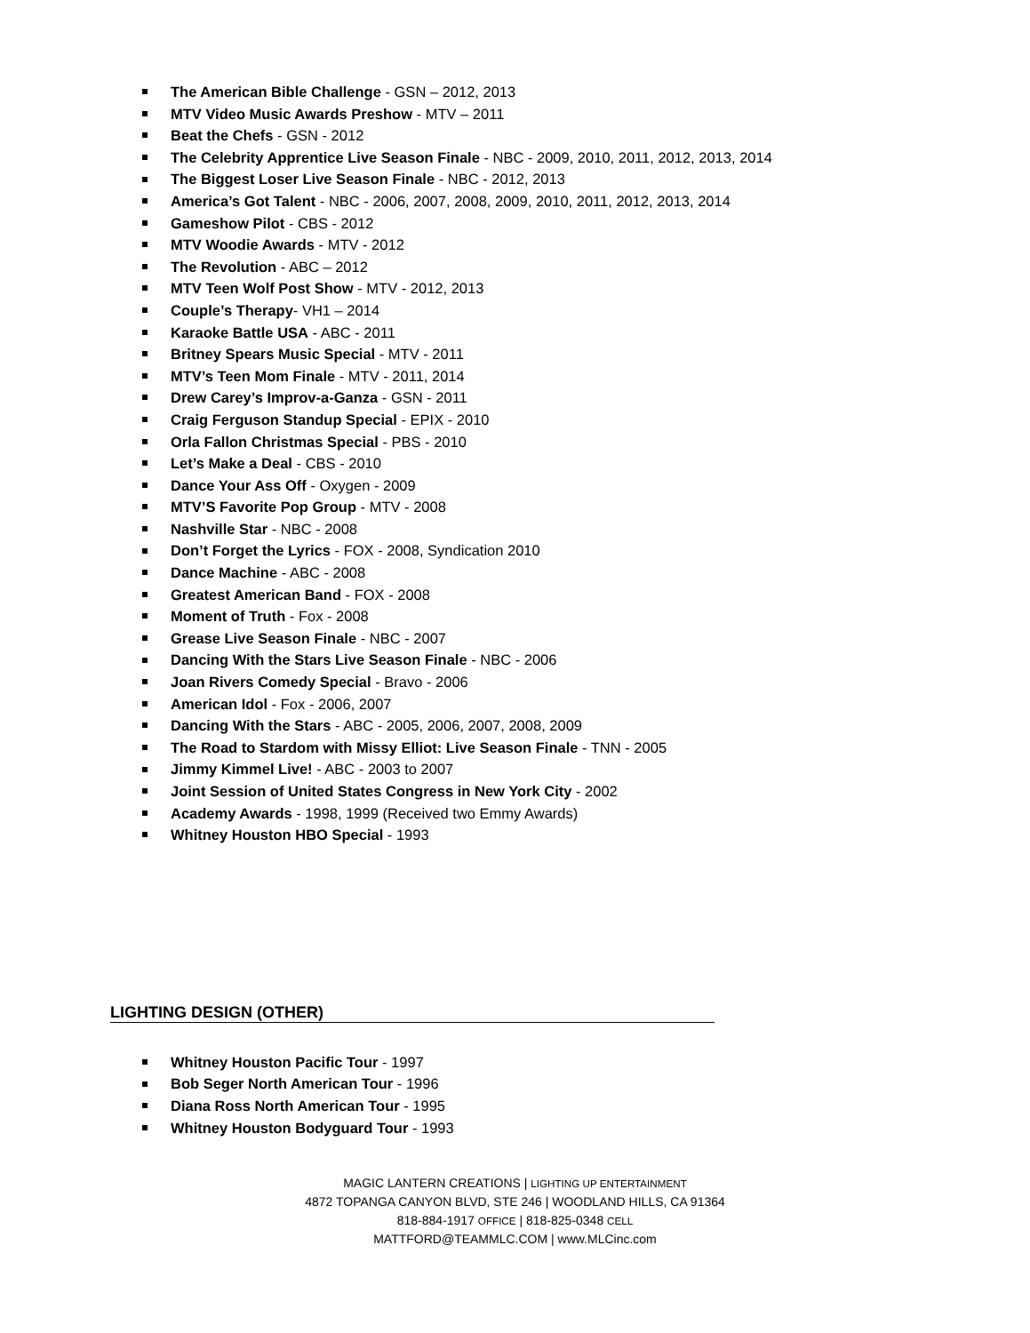The American Bible Challenge - GSN – 2012, 2013
MTV Video Music Awards Preshow - MTV – 2011
Beat the Chefs - GSN - 2012
The Celebrity Apprentice Live Season Finale - NBC - 2009, 2010, 2011, 2012, 2013, 2014
The Biggest Loser Live Season Finale - NBC - 2012, 2013
America’s Got Talent - NBC - 2006, 2007, 2008, 2009, 2010, 2011, 2012, 2013, 2014
Gameshow Pilot - CBS - 2012
MTV Woodie Awards - MTV - 2012
The Revolution - ABC – 2012
MTV Teen Wolf Post Show - MTV - 2012, 2013
Couple’s Therapy- VH1 – 2014
Karaoke Battle USA - ABC - 2011
Britney Spears Music Special - MTV - 2011
MTV’s Teen Mom Finale - MTV - 2011, 2014
Drew Carey’s Improv-a-Ganza - GSN - 2011
Craig Ferguson Standup Special - EPIX - 2010
Orla Fallon Christmas Special - PBS - 2010
Let’s Make a Deal - CBS - 2010
Dance Your Ass Off - Oxygen - 2009
MTV’S Favorite Pop Group - MTV - 2008
Nashville Star - NBC - 2008
Don’t Forget the Lyrics - FOX - 2008, Syndication 2010
Dance Machine - ABC - 2008
Greatest American Band - FOX - 2008
Moment of Truth - Fox - 2008
Grease Live Season Finale - NBC - 2007
Dancing With the Stars Live Season Finale - NBC - 2006
Joan Rivers Comedy Special - Bravo - 2006
American Idol - Fox - 2006, 2007
Dancing With the Stars - ABC - 2005, 2006, 2007, 2008, 2009
The Road to Stardom with Missy Elliot: Live Season Finale - TNN - 2005
Jimmy Kimmel Live! - ABC - 2003 to 2007
Joint Session of United States Congress in New York City - 2002
Academy Awards - 1998, 1999 (Received two Emmy Awards)
Whitney Houston HBO Special - 1993
LIGHTING DESIGN (OTHER)
Whitney Houston Pacific Tour - 1997
Bob Seger North American Tour - 1996
Diana Ross North American Tour - 1995
Whitney Houston Bodyguard Tour - 1993
MAGIC LANTERN CREATIONS | LIGHTING UP ENTERTAINMENT
4872 TOPANGA CANYON BLVD, STE 246 | WOODLAND HILLS, CA 91364
818-884-1917 OFFICE | 818-825-0348 CELL
MATTFORD@TEAMMLC.COM | www.MLCinc.com